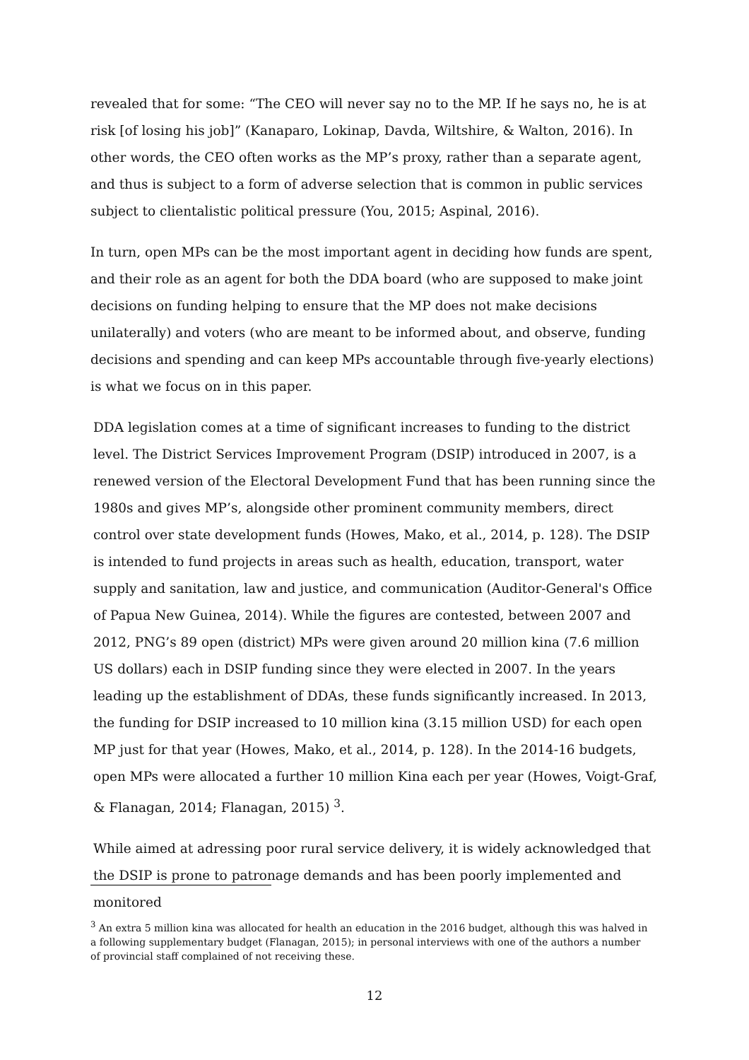revealed that for some: “The CEO will never say no to the MP. If he says no, he is at risk [of losing his job]” (Kanaparo, Lokinap, Davda, Wiltshire, & Walton, 2016). In other words, the CEO often works as the MP’s proxy, rather than a separate agent, and thus is subject to a form of adverse selection that is common in public services subject to clientalistic political pressure (You, 2015; Aspinal, 2016).
In turn, open MPs can be the most important agent in deciding how funds are spent, and their role as an agent for both the DDA board (who are supposed to make joint decisions on funding helping to ensure that the MP does not make decisions unilaterally) and voters (who are meant to be informed about, and observe, funding decisions and spending and can keep MPs accountable through five-yearly elections) is what we focus on in this paper.
DDA legislation comes at a time of significant increases to funding to the district level. The District Services Improvement Program (DSIP) introduced in 2007, is a renewed version of the Electoral Development Fund that has been running since the 1980s and gives MP’s, alongside other prominent community members, direct control over state development funds (Howes, Mako, et al., 2014, p. 128). The DSIP is intended to fund projects in areas such as health, education, transport, water supply and sanitation, law and justice, and communication (Auditor-General's Office of Papua New Guinea, 2014). While the figures are contested, between 2007 and 2012, PNG’s 89 open (district) MPs were given around 20 million kina (7.6 million US dollars) each in DSIP funding since they were elected in 2007. In the years leading up the establishment of DDAs, these funds significantly increased. In 2013, the funding for DSIP increased to 10 million kina (3.15 million USD) for each open MP just for that year (Howes, Mako, et al., 2014, p. 128). In the 2014-16 budgets, open MPs were allocated a further 10 million Kina each per year (Howes, Voigt-Graf, & Flanagan, 2014; Flanagan, 2015) <sup>3</sup>.
While aimed at adressing poor rural service delivery, it is widely acknowledged that the DSIP is prone to patronage demands and has been poorly implemented and monitored
<sup>3</sup> An extra 5 million kina was allocated for health an education in the 2016 budget, although this was halved in a following supplementary budget (Flanagan, 2015); in personal interviews with one of the authors a number of provincial staff complained of not receiving these.
12